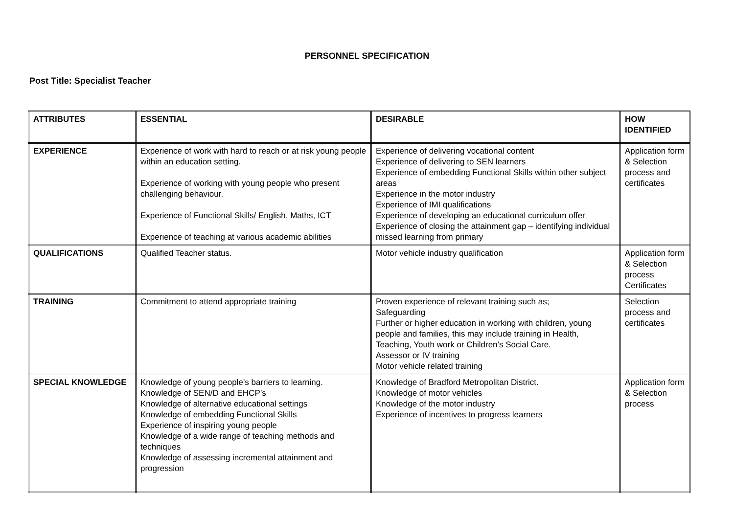PERSONNEL SPECIFICATION
Post Title: Specialist Teacher
| ATTRIBUTES | ESSENTIAL | DESIRABLE | HOW IDENTIFIED |
| --- | --- | --- | --- |
| EXPERIENCE | Experience of work with hard to reach or at risk young people within an education setting. Experience of working with young people who present challenging behaviour. Experience of Functional Skills/ English, Maths, ICT Experience of teaching at various academic abilities | Experience of delivering vocational content Experience of delivering to SEN learners Experience of embedding Functional Skills within other subject areas Experience in the motor industry Experience of IMI qualifications Experience of developing an educational curriculum offer Experience of closing the attainment gap – identifying individual missed learning from primary | Application form & Selection process and certificates |
| QUALIFICATIONS | Qualified Teacher status. | Motor vehicle industry qualification | Application form & Selection process Certificates |
| TRAINING | Commitment to attend appropriate training | Proven experience of relevant training such as; Safeguarding Further or higher education in working with children, young people and families, this may include training in Health, Teaching, Youth work or Children’s Social Care. Assessor or IV training Motor vehicle related training | Selection process and certificates |
| SPECIAL KNOWLEDGE | Knowledge of young people’s barriers to learning. Knowledge of SEN/D and EHCP’s Knowledge of alternative educational settings Knowledge of embedding Functional Skills Experience of inspiring young people Knowledge of a wide range of teaching methods and techniques Knowledge of assessing incremental attainment and progression | Knowledge of Bradford Metropolitan District. Knowledge of motor vehicles Knowledge of the motor industry Experience of incentives to progress learners | Application form & Selection process |